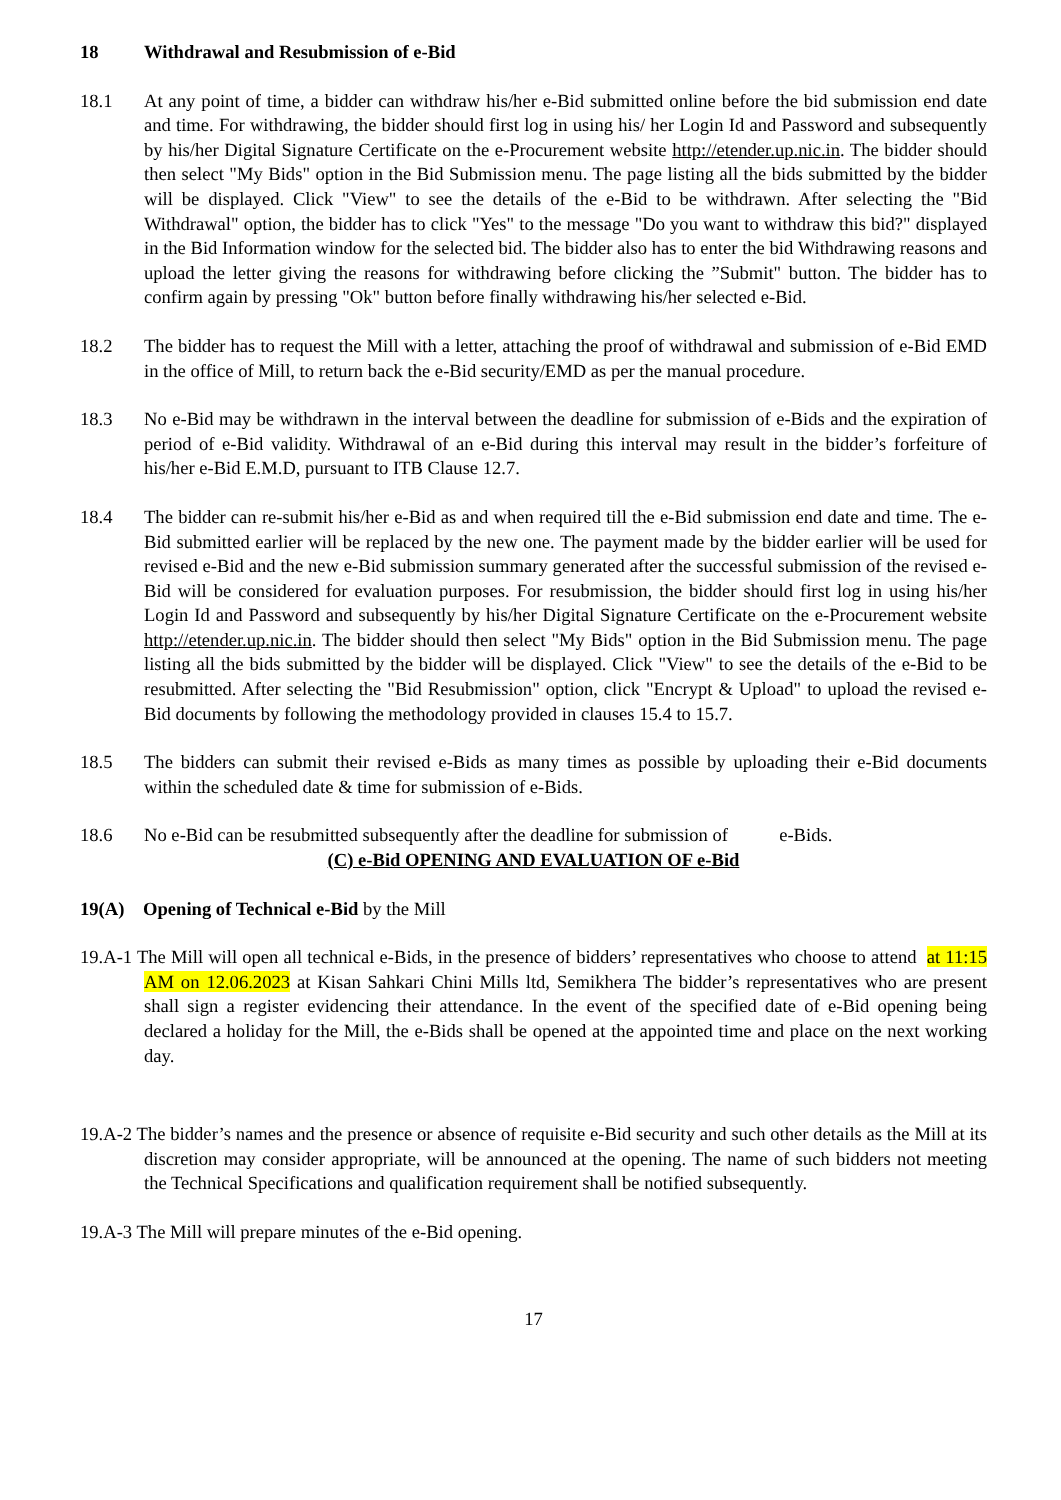18 Withdrawal and Resubmission of e-Bid
18.1 At any point of time, a bidder can withdraw his/her e-Bid submitted online before the bid submission end date and time. For withdrawing, the bidder should first log in using his/ her Login Id and Password and subsequently by his/her Digital Signature Certificate on the e-Procurement website http://etender.up.nic.in. The bidder should then select "My Bids" option in the Bid Submission menu. The page listing all the bids submitted by the bidder will be displayed. Click "View" to see the details of the e-Bid to be withdrawn. After selecting the "Bid Withdrawal" option, the bidder has to click "Yes" to the message "Do you want to withdraw this bid?" displayed in the Bid Information window for the selected bid. The bidder also has to enter the bid Withdrawing reasons and upload the letter giving the reasons for withdrawing before clicking the ”Submit" button. The bidder has to confirm again by pressing "Ok" button before finally withdrawing his/her selected e-Bid.
18.2 The bidder has to request the Mill with a letter, attaching the proof of withdrawal and submission of e-Bid EMD in the office of Mill, to return back the e-Bid security/EMD as per the manual procedure.
18.3 No e-Bid may be withdrawn in the interval between the deadline for submission of e-Bids and the expiration of period of e-Bid validity. Withdrawal of an e-Bid during this interval may result in the bidder’s forfeiture of his/her e-Bid E.M.D, pursuant to ITB Clause 12.7.
18.4 The bidder can re-submit his/her e-Bid as and when required till the e-Bid submission end date and time. The e-Bid submitted earlier will be replaced by the new one. The payment made by the bidder earlier will be used for revised e-Bid and the new e-Bid submission summary generated after the successful submission of the revised e-Bid will be considered for evaluation purposes. For resubmission, the bidder should first log in using his/her Login Id and Password and subsequently by his/her Digital Signature Certificate on the e-Procurement website http://etender.up.nic.in. The bidder should then select "My Bids" option in the Bid Submission menu. The page listing all the bids submitted by the bidder will be displayed. Click "View" to see the details of the e-Bid to be resubmitted. After selecting the "Bid Resubmission" option, click "Encrypt & Upload" to upload the revised e-Bid documents by following the methodology provided in clauses 15.4 to 15.7.
18.5 The bidders can submit their revised e-Bids as many times as possible by uploading their e-Bid documents within the scheduled date & time for submission of e-Bids.
18.6 No e-Bid can be resubmitted subsequently after the deadline for submission of e-Bids.
(C) e-Bid OPENING AND EVALUATION OF e-Bid
19(A) Opening of Technical e-Bid by the Mill
19.A-1 The Mill will open all technical e-Bids, in the presence of bidders’ representatives who choose to attend at 11:15 AM on 12.06.2023 at Kisan Sahkari Chini Mills ltd, Semikhera The bidder’s representatives who are present shall sign a register evidencing their attendance. In the event of the specified date of e-Bid opening being declared a holiday for the Mill, the e-Bids shall be opened at the appointed time and place on the next working day.
19.A-2 The bidder’s names and the presence or absence of requisite e-Bid security and such other details as the Mill at its discretion may consider appropriate, will be announced at the opening. The name of such bidders not meeting the Technical Specifications and qualification requirement shall be notified subsequently.
19.A-3 The Mill will prepare minutes of the e-Bid opening.
17